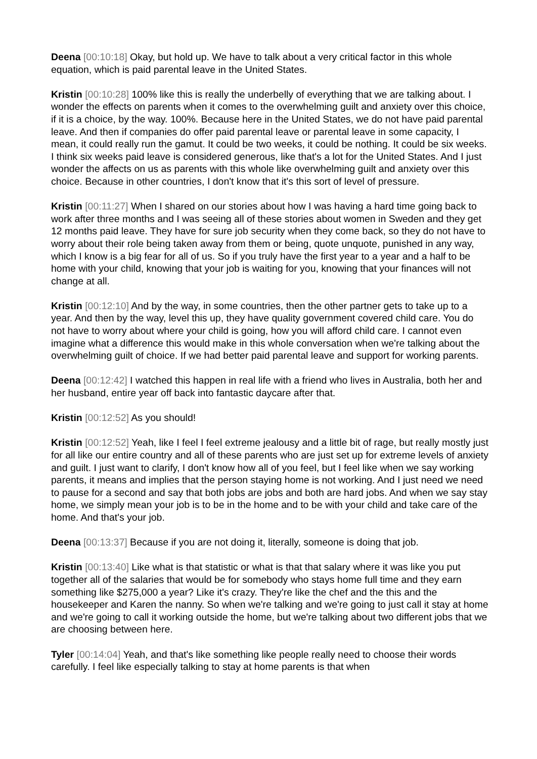Deena [00:10:18] Okay, but hold up. We have to talk about a very critical factor in this whole equation, which is paid parental leave in the United States.
Kristin [00:10:28] 100% like this is really the underbelly of everything that we are talking about. I wonder the effects on parents when it comes to the overwhelming guilt and anxiety over this choice, if it is a choice, by the way. 100%. Because here in the United States, we do not have paid parental leave. And then if companies do offer paid parental leave or parental leave in some capacity, I mean, it could really run the gamut. It could be two weeks, it could be nothing. It could be six weeks. I think six weeks paid leave is considered generous, like that's a lot for the United States. And I just wonder the affects on us as parents with this whole like overwhelming guilt and anxiety over this choice. Because in other countries, I don't know that it's this sort of level of pressure.
Kristin [00:11:27] When I shared on our stories about how I was having a hard time going back to work after three months and I was seeing all of these stories about women in Sweden and they get 12 months paid leave. They have for sure job security when they come back, so they do not have to worry about their role being taken away from them or being, quote unquote, punished in any way, which I know is a big fear for all of us. So if you truly have the first year to a year and a half to be home with your child, knowing that your job is waiting for you, knowing that your finances will not change at all.
Kristin [00:12:10] And by the way, in some countries, then the other partner gets to take up to a year. And then by the way, level this up, they have quality government covered child care. You do not have to worry about where your child is going, how you will afford child care. I cannot even imagine what a difference this would make in this whole conversation when we're talking about the overwhelming guilt of choice. If we had better paid parental leave and support for working parents.
Deena [00:12:42] I watched this happen in real life with a friend who lives in Australia, both her and her husband, entire year off back into fantastic daycare after that.
Kristin [00:12:52] As you should!
Kristin [00:12:52] Yeah, like I feel I feel extreme jealousy and a little bit of rage, but really mostly just for all like our entire country and all of these parents who are just set up for extreme levels of anxiety and guilt. I just want to clarify, I don't know how all of you feel, but I feel like when we say working parents, it means and implies that the person staying home is not working. And I just need we need to pause for a second and say that both jobs are jobs and both are hard jobs. And when we say stay home, we simply mean your job is to be in the home and to be with your child and take care of the home. And that's your job.
Deena [00:13:37] Because if you are not doing it, literally, someone is doing that job.
Kristin [00:13:40] Like what is that statistic or what is that that salary where it was like you put together all of the salaries that would be for somebody who stays home full time and they earn something like $275,000 a year? Like it's crazy. They're like the chef and the this and the housekeeper and Karen the nanny. So when we're talking and we're going to just call it stay at home and we're going to call it working outside the home, but we're talking about two different jobs that we are choosing between here.
Tyler [00:14:04] Yeah, and that's like something like people really need to choose their words carefully. I feel like especially talking to stay at home parents is that when